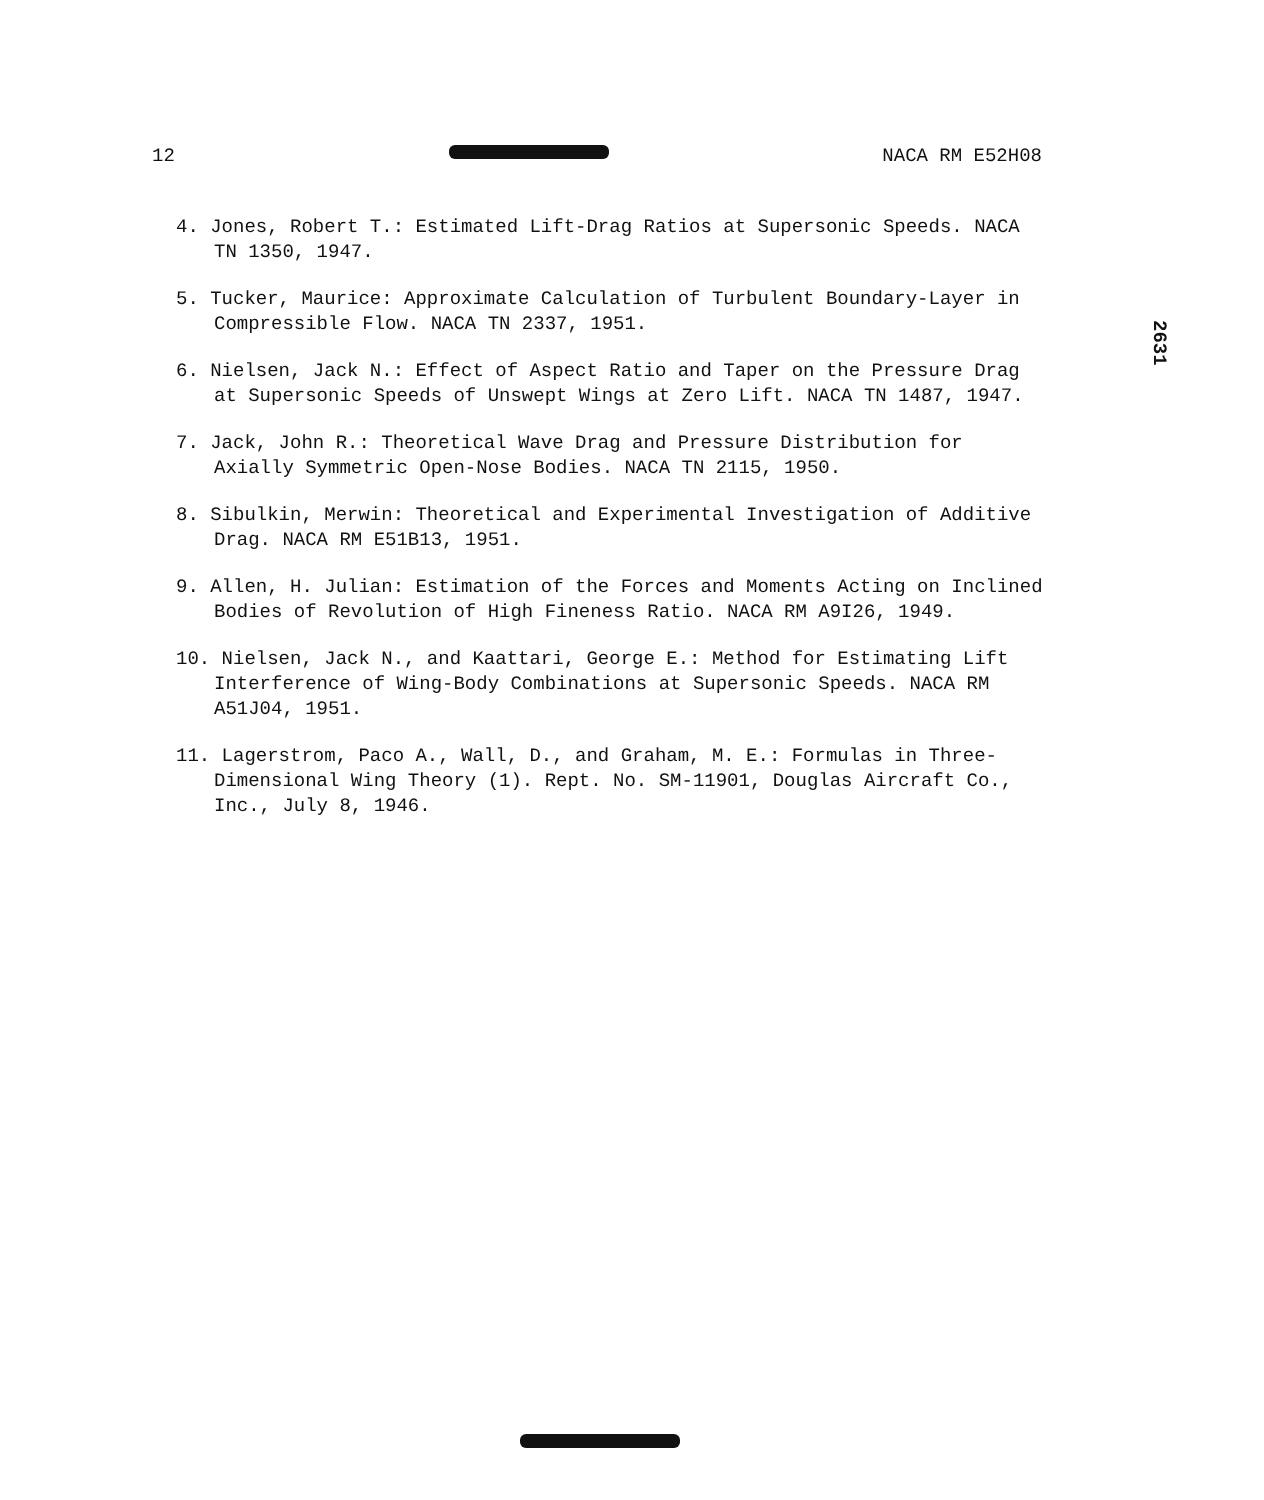12 NACA RM E52H08
4. Jones, Robert T.: Estimated Lift-Drag Ratios at Supersonic Speeds. NACA TN 1350, 1947.
5. Tucker, Maurice: Approximate Calculation of Turbulent Boundary-Layer in Compressible Flow. NACA TN 2337, 1951.
6. Nielsen, Jack N.: Effect of Aspect Ratio and Taper on the Pressure Drag at Supersonic Speeds of Unswept Wings at Zero Lift. NACA TN 1487, 1947.
7. Jack, John R.: Theoretical Wave Drag and Pressure Distribution for Axially Symmetric Open-Nose Bodies. NACA TN 2115, 1950.
8. Sibulkin, Merwin: Theoretical and Experimental Investigation of Additive Drag. NACA RM E51B13, 1951.
9. Allen, H. Julian: Estimation of the Forces and Moments Acting on Inclined Bodies of Revolution of High Fineness Ratio. NACA RM A9I26, 1949.
10. Nielsen, Jack N., and Kaattari, George E.: Method for Estimating Lift Interference of Wing-Body Combinations at Supersonic Speeds. NACA RM A51J04, 1951.
11. Lagerstrom, Paco A., Wall, D., and Graham, M. E.: Formulas in Three-Dimensional Wing Theory (1). Rept. No. SM-11901, Douglas Aircraft Co., Inc., July 8, 1946.
2631